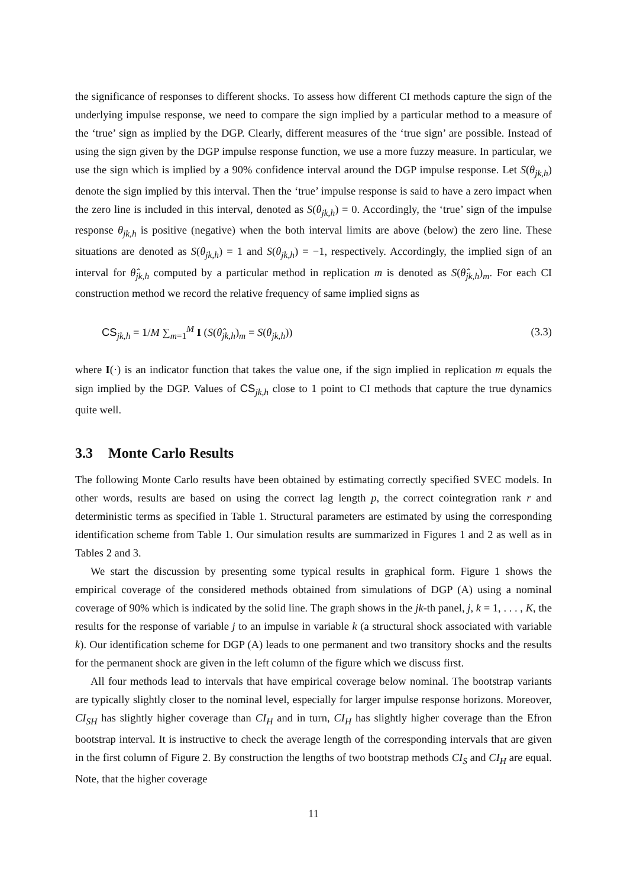the significance of responses to different shocks. To assess how different CI methods capture the sign of the underlying impulse response, we need to compare the sign implied by a particular method to a measure of the ‘true’ sign as implied by the DGP. Clearly, different measures of the ‘true sign’ are possible. Instead of using the sign given by the DGP impulse response function, we use a more fuzzy measure. In particular, we use the sign which is implied by a 90% confidence interval around the DGP impulse response. Let S(θ<sub>jk,h</sub>) denote the sign implied by this interval. Then the ‘true’ impulse response is said to have a zero impact when the zero line is included in this interval, denoted as S(θ<sub>jk,h</sub>) = 0. Accordingly, the ‘true’ sign of the impulse response θ<sub>jk,h</sub> is positive (negative) when the both interval limits are above (below) the zero line. These situations are denoted as S(θ<sub>jk,h</sub>) = 1 and S(θ<sub>jk,h</sub>) = −1, respectively. Accordingly, the implied sign of an interval for θ̂<sub>jk,h</sub> computed by a particular method in replication m is denoted as S(θ̂<sub>jk,h</sub>)<sub>m</sub>. For each CI construction method we record the relative frequency of same implied signs as
CS<sub>jk,h</sub> = 1/M ∑<sub>m=1</sub><sup>M</sup> I (S(θ̂<sub>jk,h</sub>)<sub>m</sub> = S(θ<sub>jk,h</sub>))
(3.3)
where I(·) is an indicator function that takes the value one, if the sign implied in replication m equals the sign implied by the DGP. Values of CS<sub>jk,h</sub> close to 1 point to CI methods that capture the true dynamics quite well.
3.3 Monte Carlo Results
The following Monte Carlo results have been obtained by estimating correctly specified SVEC models. In other words, results are based on using the correct lag length p, the correct cointegration rank r and deterministic terms as specified in Table 1. Structural parameters are estimated by using the corresponding identification scheme from Table 1. Our simulation results are summarized in Figures 1 and 2 as well as in Tables 2 and 3.
We start the discussion by presenting some typical results in graphical form. Figure 1 shows the empirical coverage of the considered methods obtained from simulations of DGP (A) using a nominal coverage of 90% which is indicated by the solid line. The graph shows in the jk-th panel, j, k = 1, . . . , K, the results for the response of variable j to an impulse in variable k (a structural shock associated with variable k). Our identification scheme for DGP (A) leads to one permanent and two transitory shocks and the results for the permanent shock are given in the left column of the figure which we discuss first.
All four methods lead to intervals that have empirical coverage below nominal. The bootstrap variants are typically slightly closer to the nominal level, especially for larger impulse response horizons. Moreover, CI<sub>SH</sub> has slightly higher coverage than CI<sub>H</sub> and in turn, CI<sub>H</sub> has slightly higher coverage than the Efron bootstrap interval. It is instructive to check the average length of the corresponding intervals that are given in the first column of Figure 2. By construction the lengths of two bootstrap methods CI<sub>S</sub> and CI<sub>H</sub> are equal. Note, that the higher coverage
11